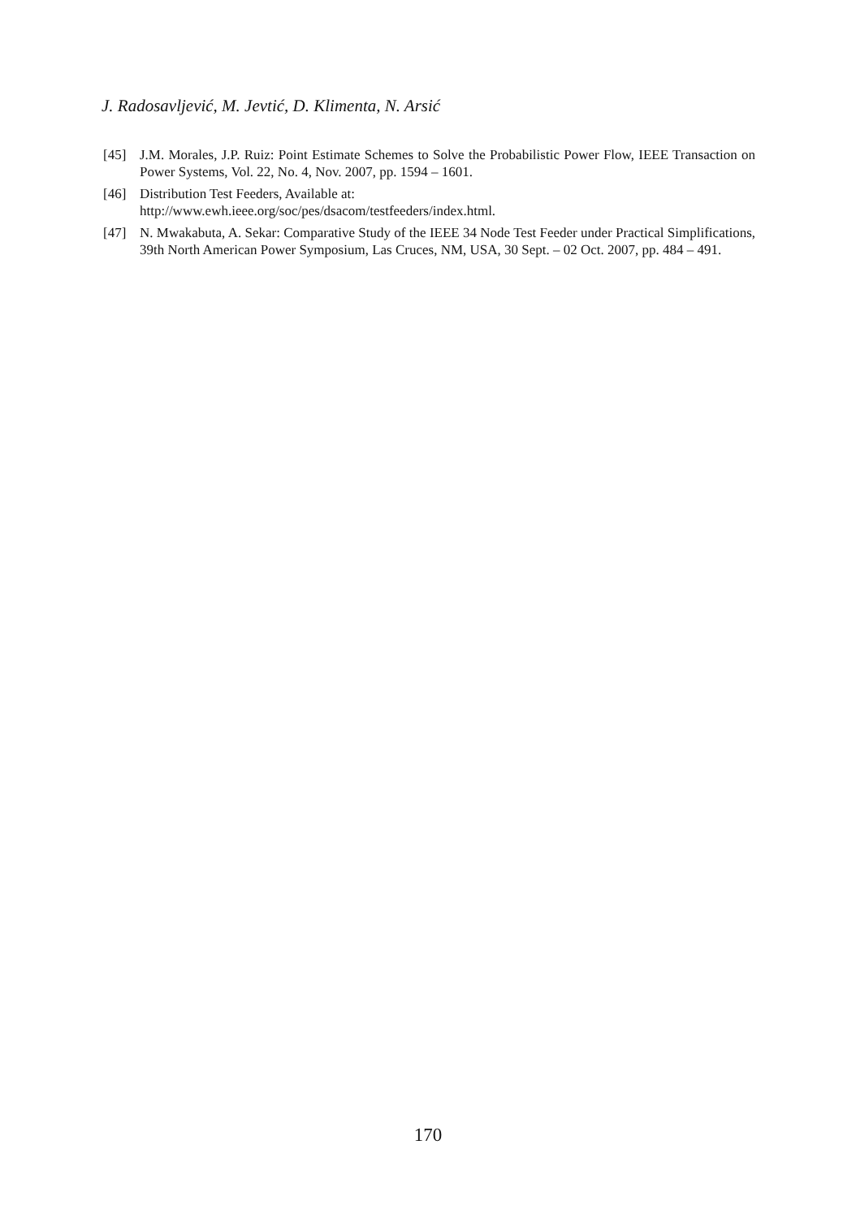J. Radosavljević, M. Jevtić, D. Klimenta, N. Arsić
[45] J.M. Morales, J.P. Ruiz: Point Estimate Schemes to Solve the Probabilistic Power Flow, IEEE Transaction on Power Systems, Vol. 22, No. 4, Nov. 2007, pp. 1594 – 1601.
[46] Distribution Test Feeders, Available at:
http://www.ewh.ieee.org/soc/pes/dsacom/testfeeders/index.html.
[47] N. Mwakabuta, A. Sekar: Comparative Study of the IEEE 34 Node Test Feeder under Practical Simplifications, 39th North American Power Symposium, Las Cruces, NM, USA, 30 Sept. – 02 Oct. 2007, pp. 484 – 491.
170